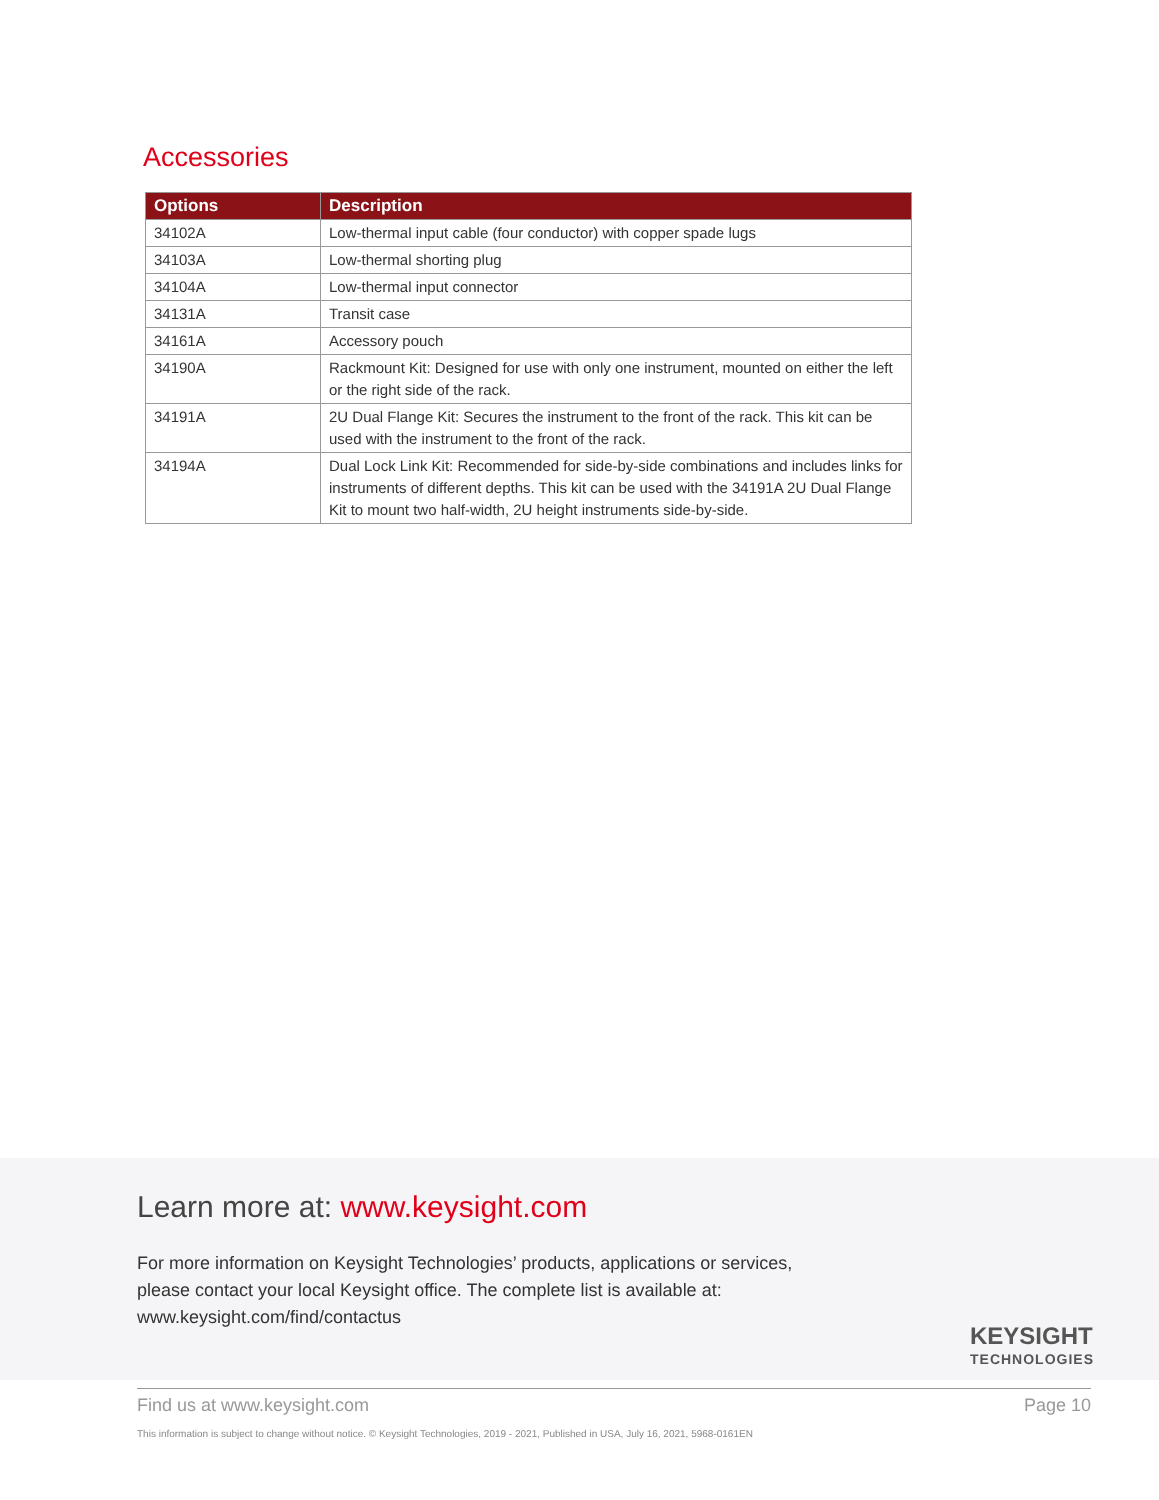Accessories
| Options | Description |
| --- | --- |
| 34102A | Low-thermal input cable (four conductor) with copper spade lugs |
| 34103A | Low-thermal shorting plug |
| 34104A | Low-thermal input connector |
| 34131A | Transit case |
| 34161A | Accessory pouch |
| 34190A | Rackmount Kit: Designed for use with only one instrument, mounted on either the left or the right side of the rack. |
| 34191A | 2U Dual Flange Kit: Secures the instrument to the front of the rack. This kit can be used with the instrument to the front of the rack. |
| 34194A | Dual Lock Link Kit: Recommended for side-by-side combinations and includes links for instruments of different depths. This kit can be used with the 34191A 2U Dual Flange Kit to mount two half-width, 2U height instruments side-by-side. |
Learn more at: www.keysight.com
For more information on Keysight Technologies’ products, applications or services,
please contact your local Keysight office. The complete list is available at:
www.keysight.com/find/contactus
KEYSIGHT
TECHNOLOGIES
Find us at www.keysight.com Page 10
This information is subject to change without notice. © Keysight Technologies, 2019 - 2021, Published in USA, July 16, 2021, 5968-0161EN